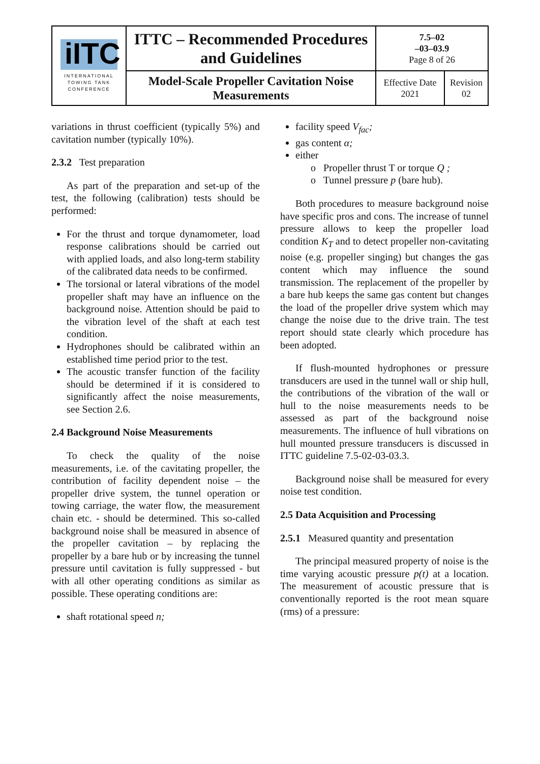| iITC INTERNATIONAL TOWING TANK CONFERENCE | ITTC – Recommended Procedures and Guidelines | 7.5–02 –03–03.9 Page 8 of 26 | |
| | Model-Scale Propeller Cavitation Noise Measurements | Effective Date 2021 | Revision 02 |
variations in thrust coefficient (typically 5%) and cavitation number (typically 10%).
2.3.2 Test preparation
As part of the preparation and set-up of the test, the following (calibration) tests should be performed:
For the thrust and torque dynamometer, load response calibrations should be carried out with applied loads, and also long-term stability of the calibrated data needs to be confirmed.
The torsional or lateral vibrations of the model propeller shaft may have an influence on the background noise. Attention should be paid to the vibration level of the shaft at each test condition.
Hydrophones should be calibrated within an established time period prior to the test.
The acoustic transfer function of the facility should be determined if it is considered to significantly affect the noise measurements, see Section 2.6.
2.4 Background Noise Measurements
To check the quality of the noise measurements, i.e. of the cavitating propeller, the contribution of facility dependent noise – the propeller drive system, the tunnel operation or towing carriage, the water flow, the measurement chain etc. - should be determined. This so-called background noise shall be measured in absence of the propeller cavitation – by replacing the propeller by a bare hub or by increasing the tunnel pressure until cavitation is fully suppressed - but with all other operating conditions as similar as possible. These operating conditions are:
shaft rotational speed n;
facility speed V<sub>fac</sub>;
gas content α;
either
o Propeller thrust T or torque Q ;
o Tunnel pressure p (bare hub).
Both procedures to measure background noise have specific pros and cons. The increase of tunnel pressure allows to keep the propeller load condition K<sub>T</sub> and to detect propeller non-cavitating noise (e.g. propeller singing) but changes the gas content which may influence the sound transmission. The replacement of the propeller by a bare hub keeps the same gas content but changes the load of the propeller drive system which may change the noise due to the drive train. The test report should state clearly which procedure has been adopted.
If flush-mounted hydrophones or pressure transducers are used in the tunnel wall or ship hull, the contributions of the vibration of the wall or hull to the noise measurements needs to be assessed as part of the background noise measurements. The influence of hull vibrations on hull mounted pressure transducers is discussed in ITTC guideline 7.5-02-03-03.3.
Background noise shall be measured for every noise test condition.
2.5 Data Acquisition and Processing
2.5.1 Measured quantity and presentation
The principal measured property of noise is the time varying acoustic pressure p(t) at a location. The measurement of acoustic pressure that is conventionally reported is the root mean square (rms) of a pressure: